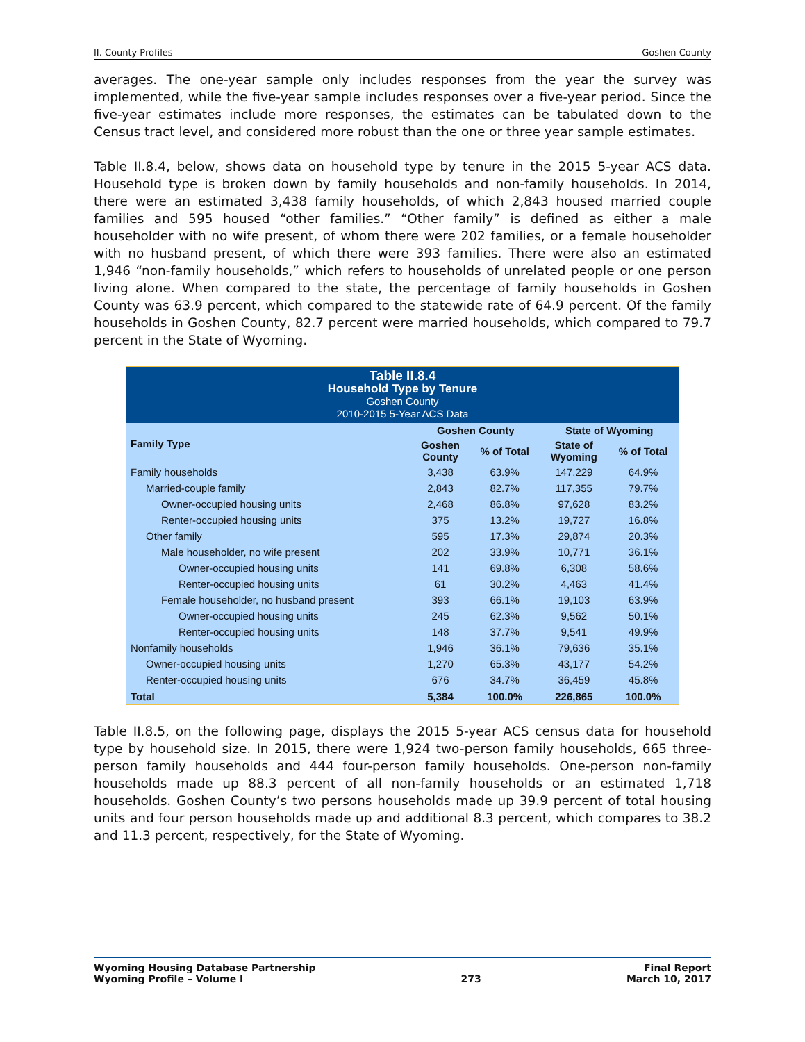II. County Profiles Goshen County
averages. The one-year sample only includes responses from the year the survey was implemented, while the five-year sample includes responses over a five-year period. Since the five-year estimates include more responses, the estimates can be tabulated down to the Census tract level, and considered more robust than the one or three year sample estimates.
Table II.8.4, below, shows data on household type by tenure in the 2015 5-year ACS data. Household type is broken down by family households and non-family households. In 2014, there were an estimated 3,438 family households, of which 2,843 housed married couple families and 595 housed “other families.” “Other family” is defined as either a male householder with no wife present, of whom there were 202 families, or a female householder with no husband present, of which there were 393 families. There were also an estimated 1,946 “non-family households,” which refers to households of unrelated people or one person living alone. When compared to the state, the percentage of family households in Goshen County was 63.9 percent, which compared to the statewide rate of 64.9 percent. Of the family households in Goshen County, 82.7 percent were married households, which compared to 79.7 percent in the State of Wyoming.
| Table II.8.4 Household Type by Tenure Goshen County 2010-2015 5-Year ACS Data | | | | |
| Family Type | Goshen County | | State of Wyoming | |
| | Goshen County | % of Total | State of Wyoming | % of Total |
| Family households | 3,438 | 63.9% | 147,229 | 64.9% |
| Married-couple family | 2,843 | 82.7% | 117,355 | 79.7% |
| Owner-occupied housing units | 2,468 | 86.8% | 97,628 | 83.2% |
| Renter-occupied housing units | 375 | 13.2% | 19,727 | 16.8% |
| Other family | 595 | 17.3% | 29,874 | 20.3% |
| Male householder, no wife present | 202 | 33.9% | 10,771 | 36.1% |
| Owner-occupied housing units | 141 | 69.8% | 6,308 | 58.6% |
| Renter-occupied housing units | 61 | 30.2% | 4,463 | 41.4% |
| Female householder, no husband present | 393 | 66.1% | 19,103 | 63.9% |
| Owner-occupied housing units | 245 | 62.3% | 9,562 | 50.1% |
| Renter-occupied housing units | 148 | 37.7% | 9,541 | 49.9% |
| Nonfamily households | 1,946 | 36.1% | 79,636 | 35.1% |
| Owner-occupied housing units | 1,270 | 65.3% | 43,177 | 54.2% |
| Renter-occupied housing units | 676 | 34.7% | 36,459 | 45.8% |
| Total | 5,384 | 100.0% | 226,865 | 100.0% |
Table II.8.5, on the following page, displays the 2015 5-year ACS census data for household type by household size. In 2015, there were 1,924 two-person family households, 665 three-person family households and 444 four-person family households. One-person non-family households made up 88.3 percent of all non-family households or an estimated 1,718 households. Goshen County’s two persons households made up 39.9 percent of total housing units and four person households made up and additional 8.3 percent, which compares to 38.2 and 11.3 percent, respectively, for the State of Wyoming.
Wyoming Housing Database Partnership
Wyoming Profile – Volume I
273 Final Report
March 10, 2017